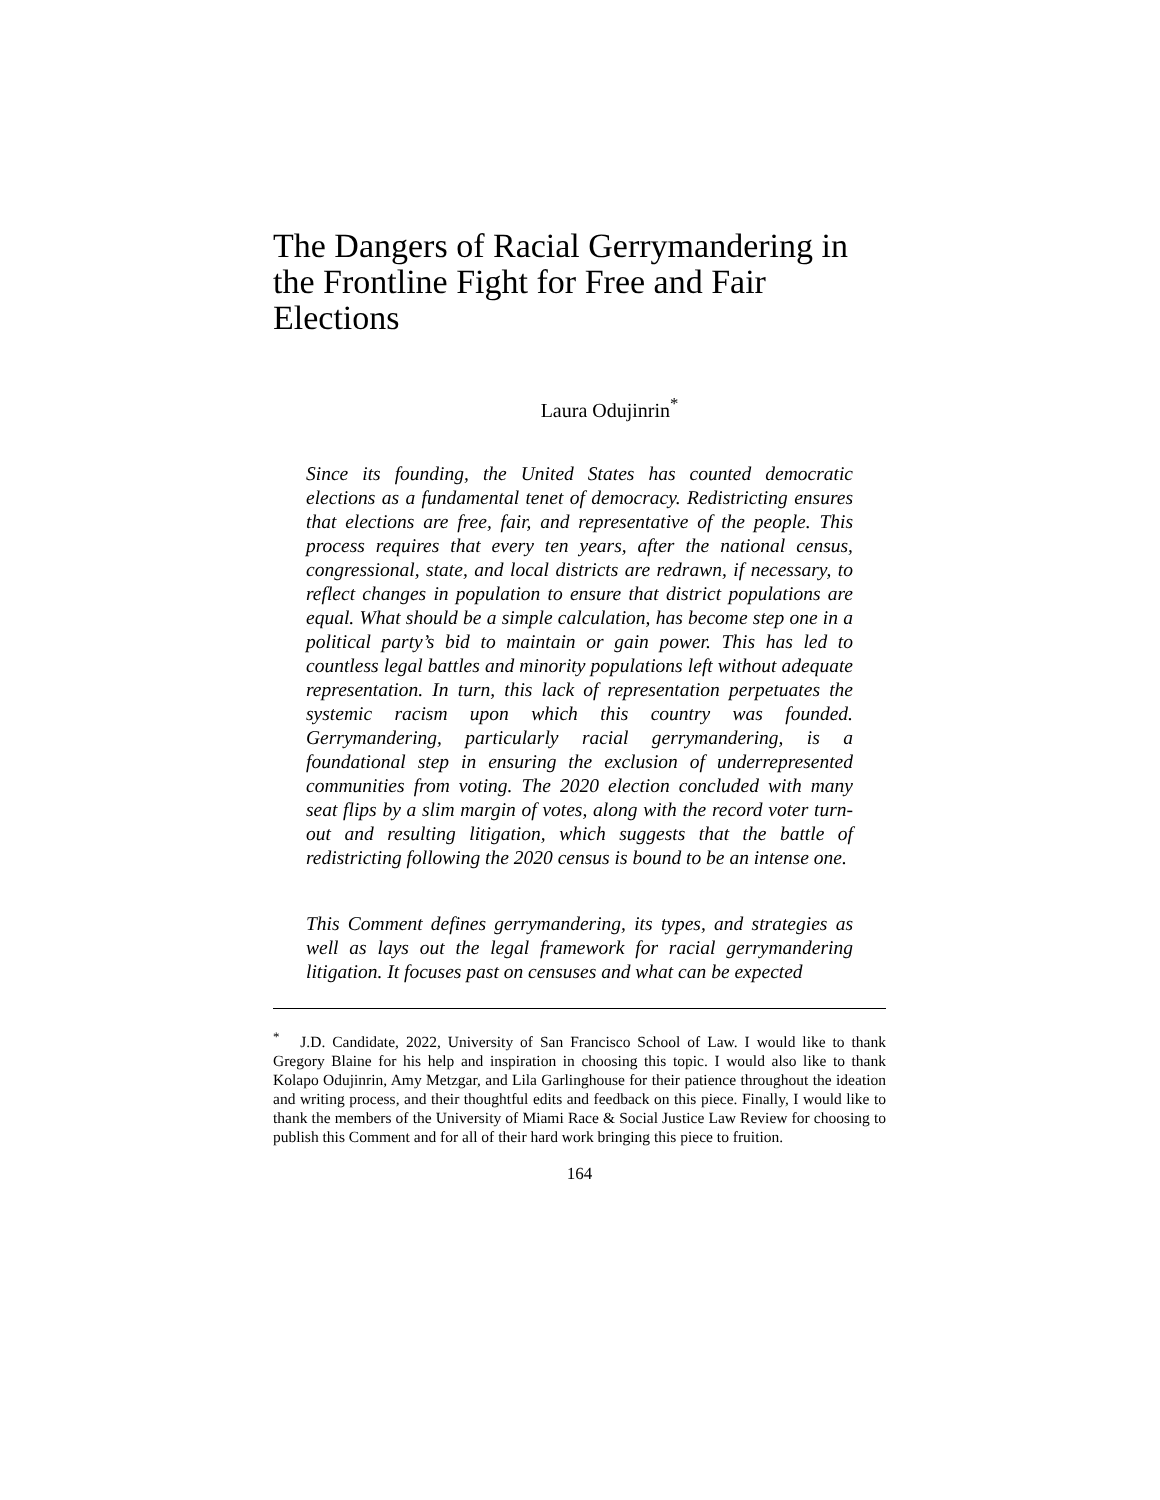The Dangers of Racial Gerrymandering in the Frontline Fight for Free and Fair Elections
Laura Odujinrin<sup>*</sup>
Since its founding, the United States has counted democratic elections as a fundamental tenet of democracy. Redistricting ensures that elections are free, fair, and representative of the people. This process requires that every ten years, after the national census, congressional, state, and local districts are redrawn, if necessary, to reflect changes in population to ensure that district populations are equal. What should be a simple calculation, has become step one in a political party’s bid to maintain or gain power. This has led to countless legal battles and minority populations left without adequate representation. In turn, this lack of representation perpetuates the systemic racism upon which this country was founded. Gerrymandering, particularly racial gerrymandering, is a foundational step in ensuring the exclusion of underrepresented communities from voting. The 2020 election concluded with many seat flips by a slim margin of votes, along with the record voter turn-out and resulting litigation, which suggests that the battle of redistricting following the 2020 census is bound to be an intense one.
This Comment defines gerrymandering, its types, and strategies as well as lays out the legal framework for racial gerrymandering litigation. It focuses past on censuses and what can be expected
<sup>*</sup> J.D. Candidate, 2022, University of San Francisco School of Law. I would like to thank Gregory Blaine for his help and inspiration in choosing this topic. I would also like to thank Kolapo Odujinrin, Amy Metzgar, and Lila Garlinghouse for their patience throughout the ideation and writing process, and their thoughtful edits and feedback on this piece. Finally, I would like to thank the members of the University of Miami Race & Social Justice Law Review for choosing to publish this Comment and for all of their hard work bringing this piece to fruition.
164